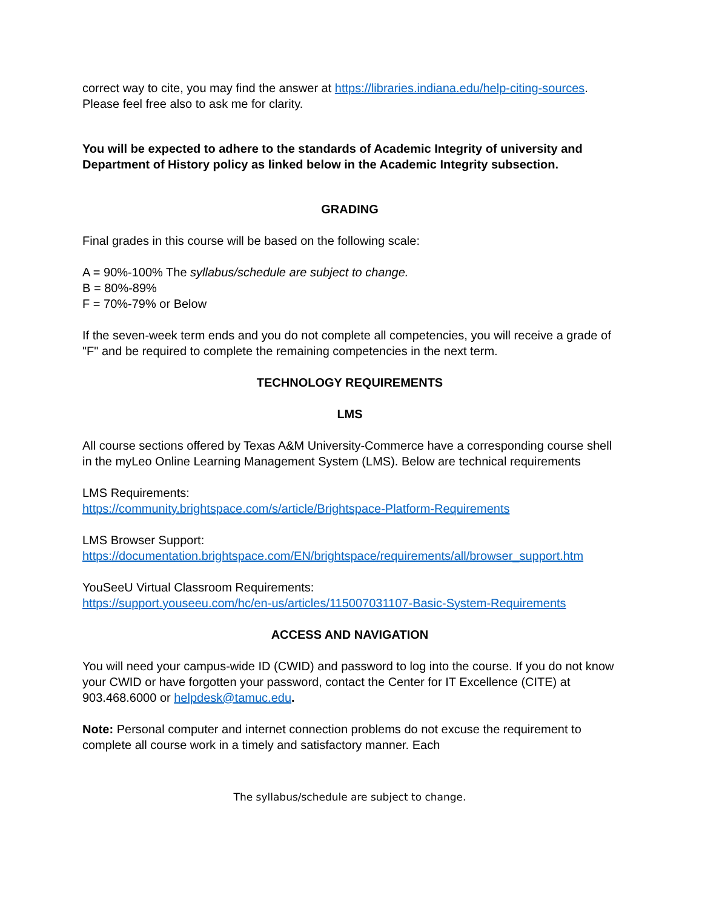correct way to cite, you may find the answer at https://libraries.indiana.edu/help-citing-sources. Please feel free also to ask me for clarity.
You will be expected to adhere to the standards of Academic Integrity of university and Department of History policy as linked below in the Academic Integrity subsection.
GRADING
Final grades in this course will be based on the following scale:
A = 90%-100% The syllabus/schedule are subject to change.
B = 80%-89%
F = 70%-79% or Below
If the seven-week term ends and you do not complete all competencies, you will receive a grade of "F" and be required to complete the remaining competencies in the next term.
TECHNOLOGY REQUIREMENTS
LMS
All course sections offered by Texas A&M University-Commerce have a corresponding course shell in the myLeo Online Learning Management System (LMS). Below are technical requirements
LMS Requirements:
https://community.brightspace.com/s/article/Brightspace-Platform-Requirements
LMS Browser Support:
https://documentation.brightspace.com/EN/brightspace/requirements/all/browser_support.htm
YouSeeU Virtual Classroom Requirements:
https://support.youseeu.com/hc/en-us/articles/115007031107-Basic-System-Requirements
ACCESS AND NAVIGATION
You will need your campus-wide ID (CWID) and password to log into the course. If you do not know your CWID or have forgotten your password, contact the Center for IT Excellence (CITE) at 903.468.6000 or helpdesk@tamuc.edu.
Note: Personal computer and internet connection problems do not excuse the requirement to complete all course work in a timely and satisfactory manner. Each
The syllabus/schedule are subject to change.